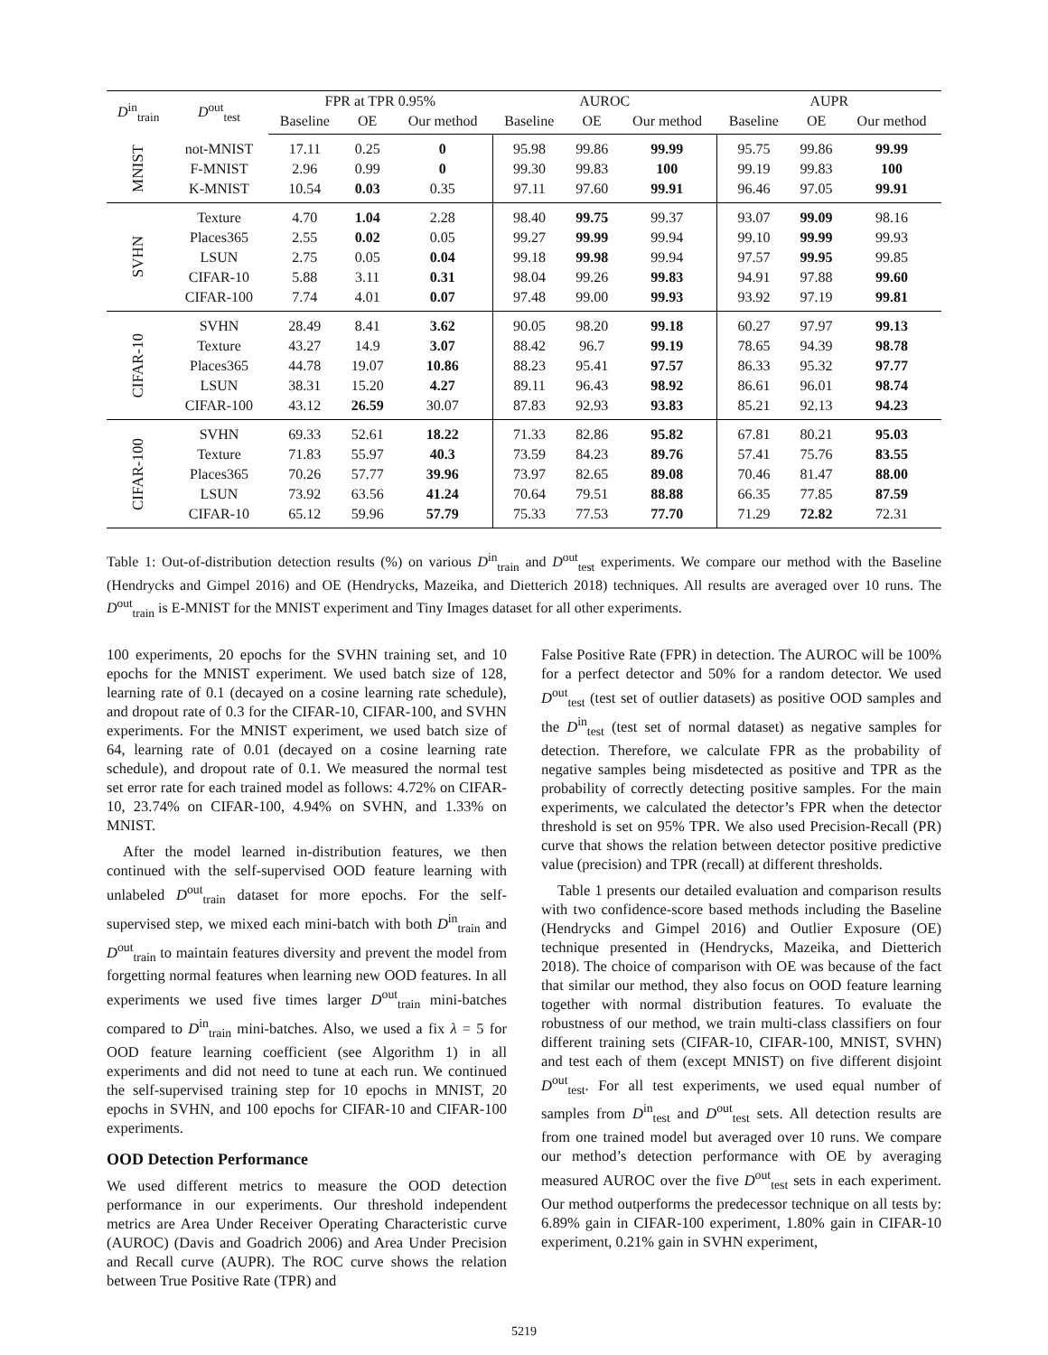| D<sup>in</sup><sub>train</sub> | D<sup>out</sup><sub>test</sub> | FPR at TPR 0.95% | | | AUROC | | | AUPR | | |
| --- | --- | --- | --- | --- | --- | --- | --- | --- | --- | --- |
| | | Baseline | OE | Our method | Baseline | OE | Our method | Baseline | OE | Our method |
| MNIST | not-MNIST | 17.11 | 0.25 | 0 | 95.98 | 99.86 | 99.99 | 95.75 | 99.86 | 99.99 |
| | F-MNIST | 2.96 | 0.99 | 0 | 99.30 | 99.83 | 100 | 99.19 | 99.83 | 100 |
| | K-MNIST | 10.54 | 0.03 | 0.35 | 97.11 | 97.60 | 99.91 | 96.46 | 97.05 | 99.91 |
| SVHN | Texture | 4.70 | 1.04 | 2.28 | 98.40 | 99.75 | 99.37 | 93.07 | 99.09 | 98.16 |
| | Places365 | 2.55 | 0.02 | 0.05 | 99.27 | 99.99 | 99.94 | 99.10 | 99.99 | 99.93 |
| | LSUN | 2.75 | 0.05 | 0.04 | 99.18 | 99.98 | 99.94 | 97.57 | 99.95 | 99.85 |
| | CIFAR-10 | 5.88 | 3.11 | 0.31 | 98.04 | 99.26 | 99.83 | 94.91 | 97.88 | 99.60 |
| | CIFAR-100 | 7.74 | 4.01 | 0.07 | 97.48 | 99.00 | 99.93 | 93.92 | 97.19 | 99.81 |
| CIFAR-10 | SVHN | 28.49 | 8.41 | 3.62 | 90.05 | 98.20 | 99.18 | 60.27 | 97.97 | 99.13 |
| | Texture | 43.27 | 14.9 | 3.07 | 88.42 | 96.7 | 99.19 | 78.65 | 94.39 | 98.78 |
| | Places365 | 44.78 | 19.07 | 10.86 | 88.23 | 95.41 | 97.57 | 86.33 | 95.32 | 97.77 |
| | LSUN | 38.31 | 15.20 | 4.27 | 89.11 | 96.43 | 98.92 | 86.61 | 96.01 | 98.74 |
| | CIFAR-100 | 43.12 | 26.59 | 30.07 | 87.83 | 92.93 | 93.83 | 85.21 | 92.13 | 94.23 |
| CIFAR-100 | SVHN | 69.33 | 52.61 | 18.22 | 71.33 | 82.86 | 95.82 | 67.81 | 80.21 | 95.03 |
| | Texture | 71.83 | 55.97 | 40.3 | 73.59 | 84.23 | 89.76 | 57.41 | 75.76 | 83.55 |
| | Places365 | 70.26 | 57.77 | 39.96 | 73.97 | 82.65 | 89.08 | 70.46 | 81.47 | 88.00 |
| | LSUN | 73.92 | 63.56 | 41.24 | 70.64 | 79.51 | 88.88 | 66.35 | 77.85 | 87.59 |
| | CIFAR-10 | 65.12 | 59.96 | 57.79 | 75.33 | 77.53 | 77.70 | 71.29 | 72.82 | 72.31 |
Table 1: Out-of-distribution detection results (%) on various D<sup>in</sup><sub>train</sub> and D<sup>out</sup><sub>test</sub> experiments. We compare our method with the Baseline (Hendrycks and Gimpel 2016) and OE (Hendrycks, Mazeika, and Dietterich 2018) techniques. All results are averaged over 10 runs. The D<sup>out</sup><sub>train</sub> is E-MNIST for the MNIST experiment and Tiny Images dataset for all other experiments.
100 experiments, 20 epochs for the SVHN training set, and 10 epochs for the MNIST experiment. We used batch size of 128, learning rate of 0.1 (decayed on a cosine learning rate schedule), and dropout rate of 0.3 for the CIFAR-10, CIFAR-100, and SVHN experiments. For the MNIST experiment, we used batch size of 64, learning rate of 0.01 (decayed on a cosine learning rate schedule), and dropout rate of 0.1. We measured the normal test set error rate for each trained model as follows: 4.72% on CIFAR-10, 23.74% on CIFAR-100, 4.94% on SVHN, and 1.33% on MNIST.
After the model learned in-distribution features, we then continued with the self-supervised OOD feature learning with unlabeled D<sup>out</sup><sub>train</sub> dataset for more epochs. For the self-supervised step, we mixed each mini-batch with both D<sup>in</sup><sub>train</sub> and D<sup>out</sup><sub>train</sub> to maintain features diversity and prevent the model from forgetting normal features when learning new OOD features. In all experiments we used five times larger D<sup>out</sup><sub>train</sub> mini-batches compared to D<sup>in</sup><sub>train</sub> mini-batches. Also, we used a fix λ = 5 for OOD feature learning coefficient (see Algorithm 1) in all experiments and did not need to tune at each run. We continued the self-supervised training step for 10 epochs in MNIST, 20 epochs in SVHN, and 100 epochs for CIFAR-10 and CIFAR-100 experiments.
OOD Detection Performance
We used different metrics to measure the OOD detection performance in our experiments. Our threshold independent metrics are Area Under Receiver Operating Characteristic curve (AUROC) (Davis and Goadrich 2006) and Area Under Precision and Recall curve (AUPR). The ROC curve shows the relation between True Positive Rate (TPR) and
False Positive Rate (FPR) in detection. The AUROC will be 100% for a perfect detector and 50% for a random detector. We used D<sup>out</sup><sub>test</sub> (test set of outlier datasets) as positive OOD samples and the D<sup>in</sup><sub>test</sub> (test set of normal dataset) as negative samples for detection. Therefore, we calculate FPR as the probability of negative samples being misdetected as positive and TPR as the probability of correctly detecting positive samples. For the main experiments, we calculated the detector’s FPR when the detector threshold is set on 95% TPR. We also used Precision-Recall (PR) curve that shows the relation between detector positive predictive value (precision) and TPR (recall) at different thresholds.
Table 1 presents our detailed evaluation and comparison results with two confidence-score based methods including the Baseline (Hendrycks and Gimpel 2016) and Outlier Exposure (OE) technique presented in (Hendrycks, Mazeika, and Dietterich 2018). The choice of comparison with OE was because of the fact that similar our method, they also focus on OOD feature learning together with normal distribution features. To evaluate the robustness of our method, we train multi-class classifiers on four different training sets (CIFAR-10, CIFAR-100, MNIST, SVHN) and test each of them (except MNIST) on five different disjoint D<sup>out</sup><sub>test</sub>. For all test experiments, we used equal number of samples from D<sup>in</sup><sub>test</sub> and D<sup>out</sup><sub>test</sub> sets. All detection results are from one trained model but averaged over 10 runs. We compare our method’s detection performance with OE by averaging measured AUROC over the five D<sup>out</sup><sub>test</sub> sets in each experiment. Our method outperforms the predecessor technique on all tests by: 6.89% gain in CIFAR-100 experiment, 1.80% gain in CIFAR-10 experiment, 0.21% gain in SVHN experiment,
5219